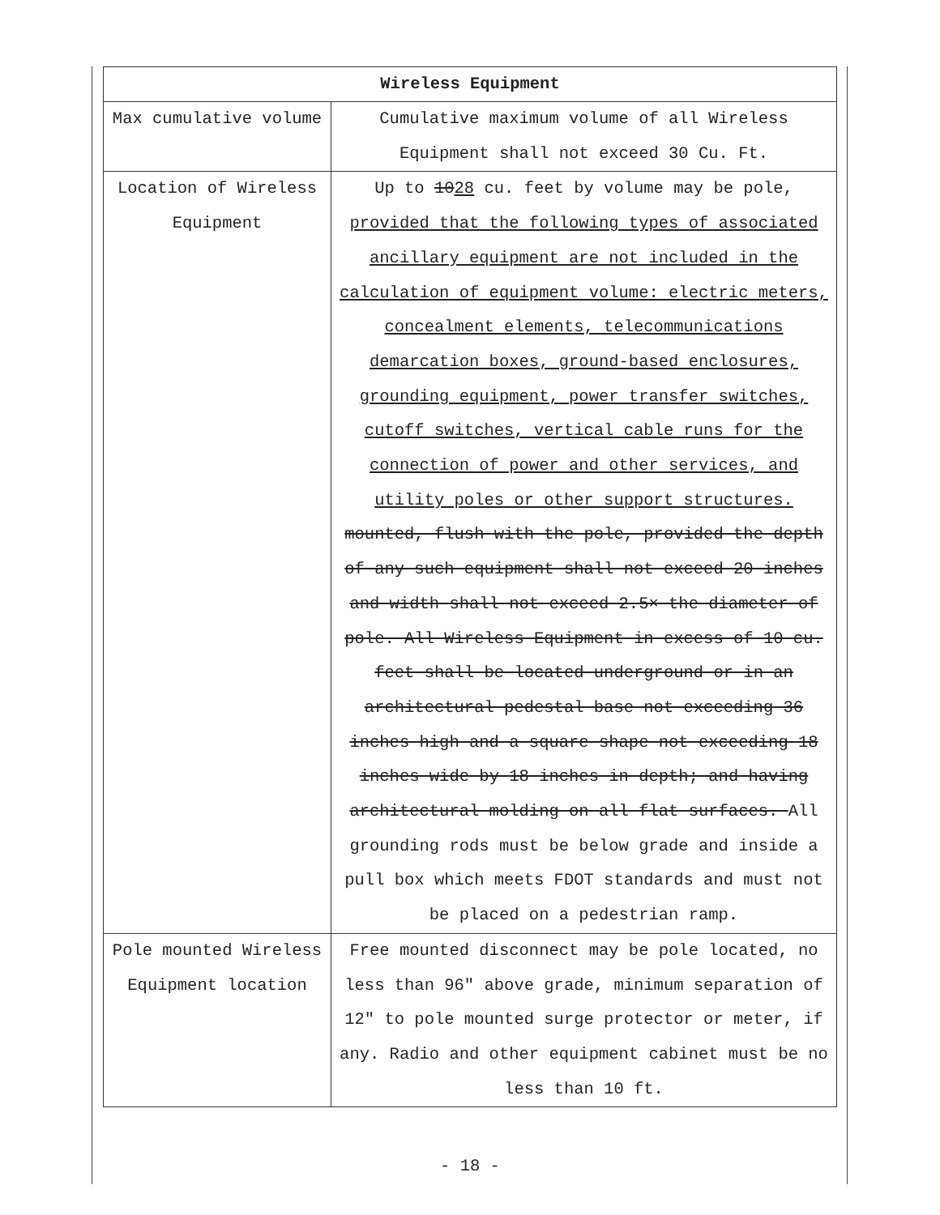| Wireless Equipment | |
| --- | --- |
| Max cumulative volume | Cumulative maximum volume of all Wireless Equipment shall not exceed 30 Cu. Ft. |
| Location of Wireless Equipment | Up to 10 28 cu. feet by volume may be pole, provided that the following types of associated ancillary equipment are not included in the calculation of equipment volume: electric meters, concealment elements, telecommunications demarcation boxes, ground-based enclosures, grounding equipment, power transfer switches, cutoff switches, vertical cable runs for the connection of power and other services, and utility poles or other support structures. mounted, flush with the pole, provided the depth of any such equipment shall not exceed 20 inches and width shall not exceed 2.5× the diameter of pole. All Wireless Equipment in excess of 10 cu. feet shall be located underground or in an architectural pedestal base not exceeding 36 inches high and a square shape not exceeding 18 inches wide by 18 inches in depth; and having architectural molding on all flat surfaces. All grounding rods must be below grade and inside a pull box which meets FDOT standards and must not be placed on a pedestrian ramp. |
| Pole mounted Wireless Equipment location | Free mounted disconnect may be pole located, no less than 96" above grade, minimum separation of 12" to pole mounted surge protector or meter, if any. Radio and other equipment cabinet must be no less than 10 ft. |
- 18 -